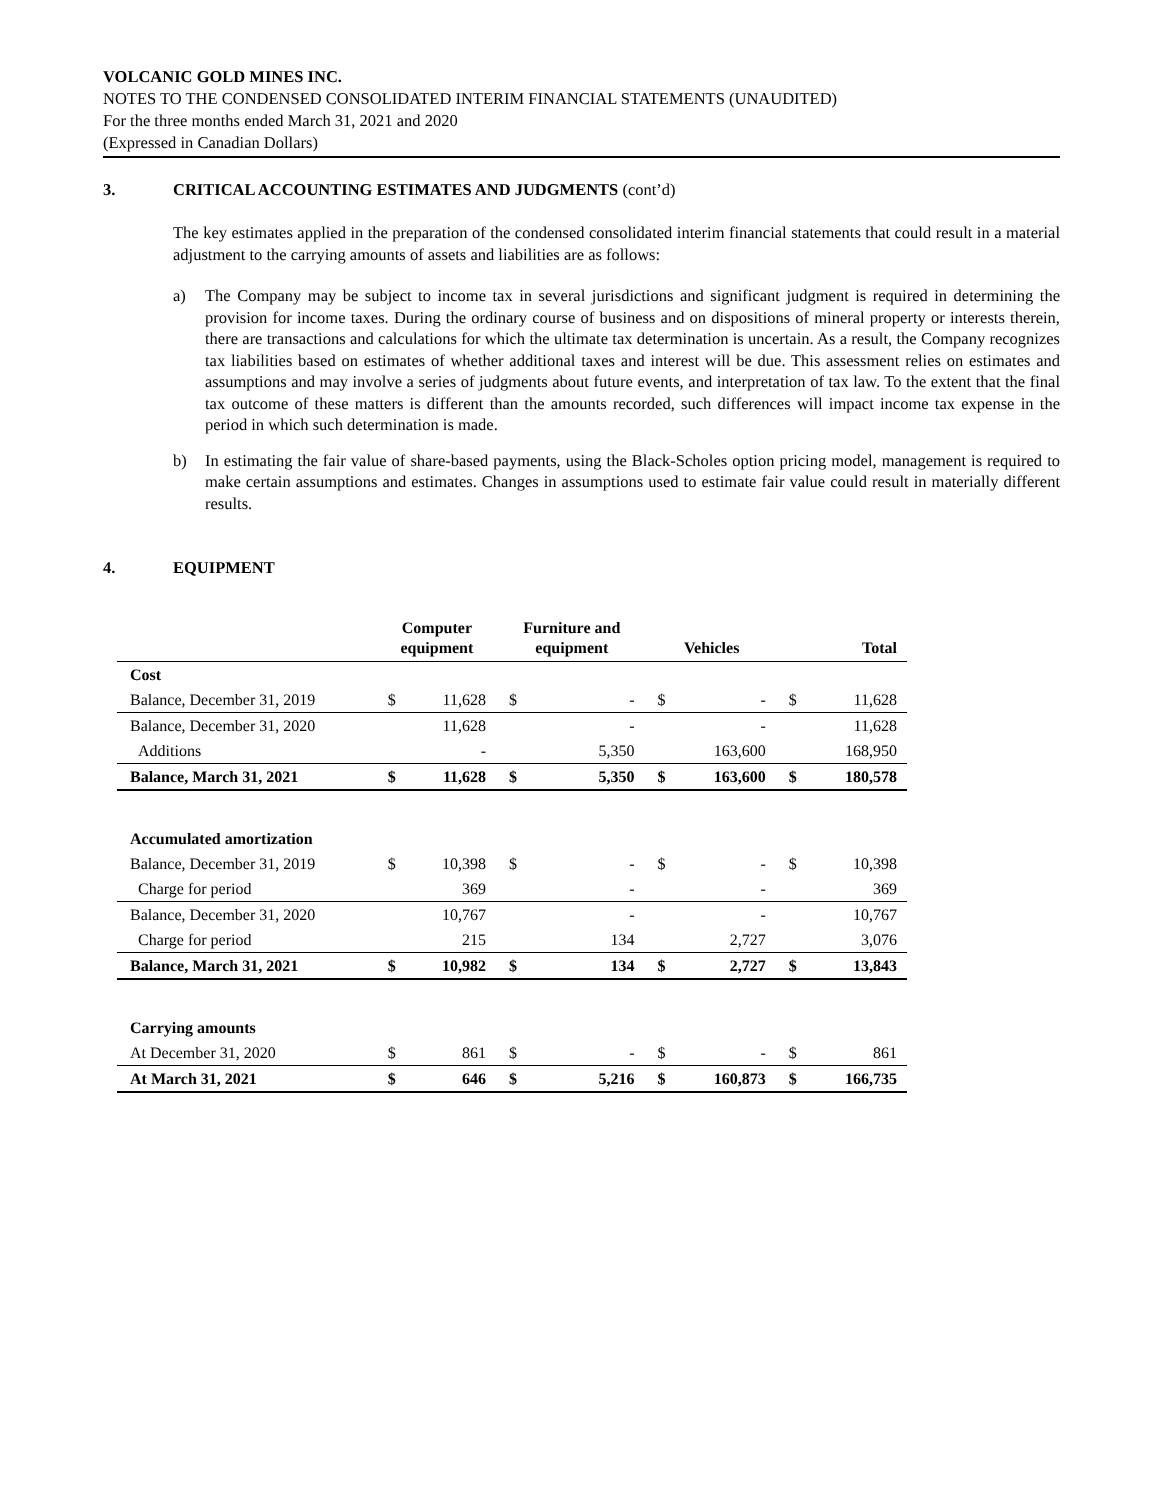VOLCANIC GOLD MINES INC.
NOTES TO THE CONDENSED CONSOLIDATED INTERIM FINANCIAL STATEMENTS (UNAUDITED)
For the three months ended March 31, 2021 and 2020
(Expressed in Canadian Dollars)
3. CRITICAL ACCOUNTING ESTIMATES AND JUDGMENTS (cont’d)
The key estimates applied in the preparation of the condensed consolidated interim financial statements that could result in a material adjustment to the carrying amounts of assets and liabilities are as follows:
a) The Company may be subject to income tax in several jurisdictions and significant judgment is required in determining the provision for income taxes. During the ordinary course of business and on dispositions of mineral property or interests therein, there are transactions and calculations for which the ultimate tax determination is uncertain. As a result, the Company recognizes tax liabilities based on estimates of whether additional taxes and interest will be due. This assessment relies on estimates and assumptions and may involve a series of judgments about future events, and interpretation of tax law. To the extent that the final tax outcome of these matters is different than the amounts recorded, such differences will impact income tax expense in the period in which such determination is made.
b) In estimating the fair value of share-based payments, using the Black-Scholes option pricing model, management is required to make certain assumptions and estimates. Changes in assumptions used to estimate fair value could result in materially different results.
4. EQUIPMENT
| | Computer equipment | | Furniture and equipment | | Vehicles | | Total | |
| --- | --- | --- | --- | --- | --- | --- | --- | --- |
| Cost | | | | | | | | |
| Balance, December 31, 2019 | $ | 11,628 | $ | - | $ | - | $ | 11,628 |
| Balance, December 31, 2020 | | 11,628 | | - | | - | | 11,628 |
| Additions | | - | | 5,350 | | 163,600 | | 168,950 |
| Balance, March 31, 2021 | $ | 11,628 | $ | 5,350 | $ | 163,600 | $ | 180,578 |
| Accumulated amortization | | | | | | | | |
| Balance, December 31, 2019 | $ | 10,398 | $ | - | $ | - | $ | 10,398 |
| Charge for period | | 369 | | - | | - | | 369 |
| Balance, December 31, 2020 | | 10,767 | | - | | - | | 10,767 |
| Charge for period | | 215 | | 134 | | 2,727 | | 3,076 |
| Balance, March 31, 2021 | $ | 10,982 | $ | 134 | $ | 2,727 | $ | 13,843 |
| Carrying amounts | | | | | | | | |
| At December 31, 2020 | $ | 861 | $ | - | $ | - | $ | 861 |
| At March 31, 2021 | $ | 646 | $ | 5,216 | $ | 160,873 | $ | 166,735 |